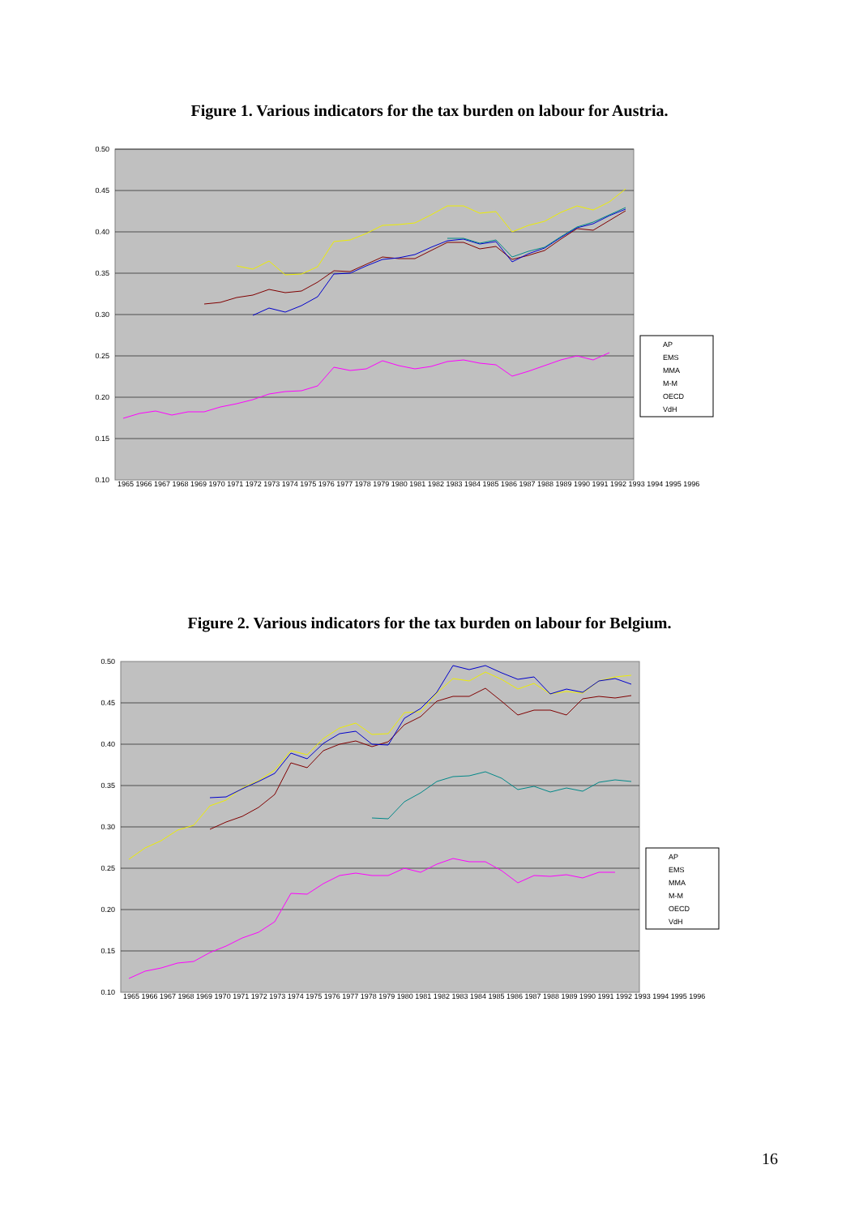Figure 1. Various indicators for the tax burden on labour for Austria.
0.50
0.45
0.40
0.35
0.30
0.25
0.20
0.15
0.10
AP
EMS
MMA
M-M
OECD
VdH
1965 1966 1967 1968 1969 1970 1971 1972 1973 1974 1975 1976 1977 1978 1979 1980 1981 1982 1983 1984 1985 1986 1987 1988 1989 1990 1991 1992 1993 1994 1995 1996
Figure 2. Various indicators for the tax burden on labour for Belgium.
0.50
0.45
0.40
0.35
0.30
0.25
0.20
0.15
0.10
AP
EMS
MMA
M-M
OECD
VdH
1965 1966 1967 1968 1969 1970 1971 1972 1973 1974 1975 1976 1977 1978 1979 1980 1981 1982 1983 1984 1985 1986 1987 1988 1989 1990 1991 1992 1993 1994 1995 1996
16